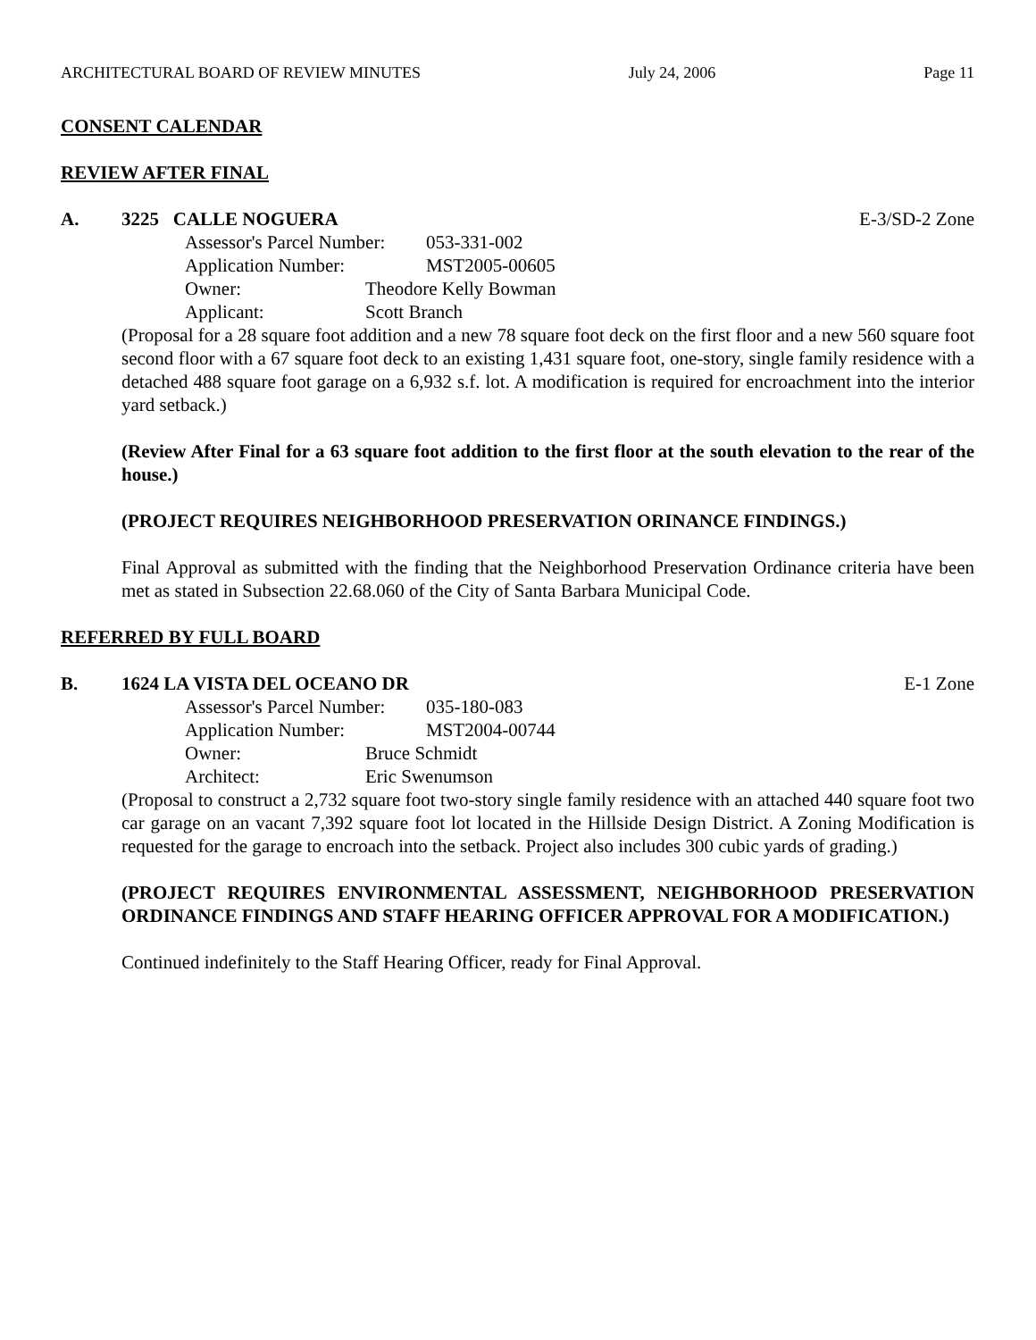ARCHITECTURAL BOARD OF REVIEW MINUTES July 24, 2006 Page 11
CONSENT CALENDAR
REVIEW AFTER FINAL
A. 3225 CALLE NOGUERA E-3/SD-2 Zone
Assessor's Parcel Number: 053-331-002
Application Number: MST2005-00605
Owner: Theodore Kelly Bowman
Applicant: Scott Branch
(Proposal for a 28 square foot addition and a new 78 square foot deck on the first floor and a new 560 square foot second floor with a 67 square foot deck to an existing 1,431 square foot, one-story, single family residence with a detached 488 square foot garage on a 6,932 s.f. lot. A modification is required for encroachment into the interior yard setback.)
(Review After Final for a 63 square foot addition to the first floor at the south elevation to the rear of the house.)
(PROJECT REQUIRES NEIGHBORHOOD PRESERVATION ORINANCE FINDINGS.)
Final Approval as submitted with the finding that the Neighborhood Preservation Ordinance criteria have been met as stated in Subsection 22.68.060 of the City of Santa Barbara Municipal Code.
REFERRED BY FULL BOARD
B. 1624 LA VISTA DEL OCEANO DR E-1 Zone
Assessor's Parcel Number: 035-180-083
Application Number: MST2004-00744
Owner: Bruce Schmidt
Architect: Eric Swenumson
(Proposal to construct a 2,732 square foot two-story single family residence with an attached 440 square foot two car garage on an vacant 7,392 square foot lot located in the Hillside Design District. A Zoning Modification is requested for the garage to encroach into the setback. Project also includes 300 cubic yards of grading.)
(PROJECT REQUIRES ENVIRONMENTAL ASSESSMENT, NEIGHBORHOOD PRESERVATION ORDINANCE FINDINGS AND STAFF HEARING OFFICER APPROVAL FOR A MODIFICATION.)
Continued indefinitely to the Staff Hearing Officer, ready for Final Approval.